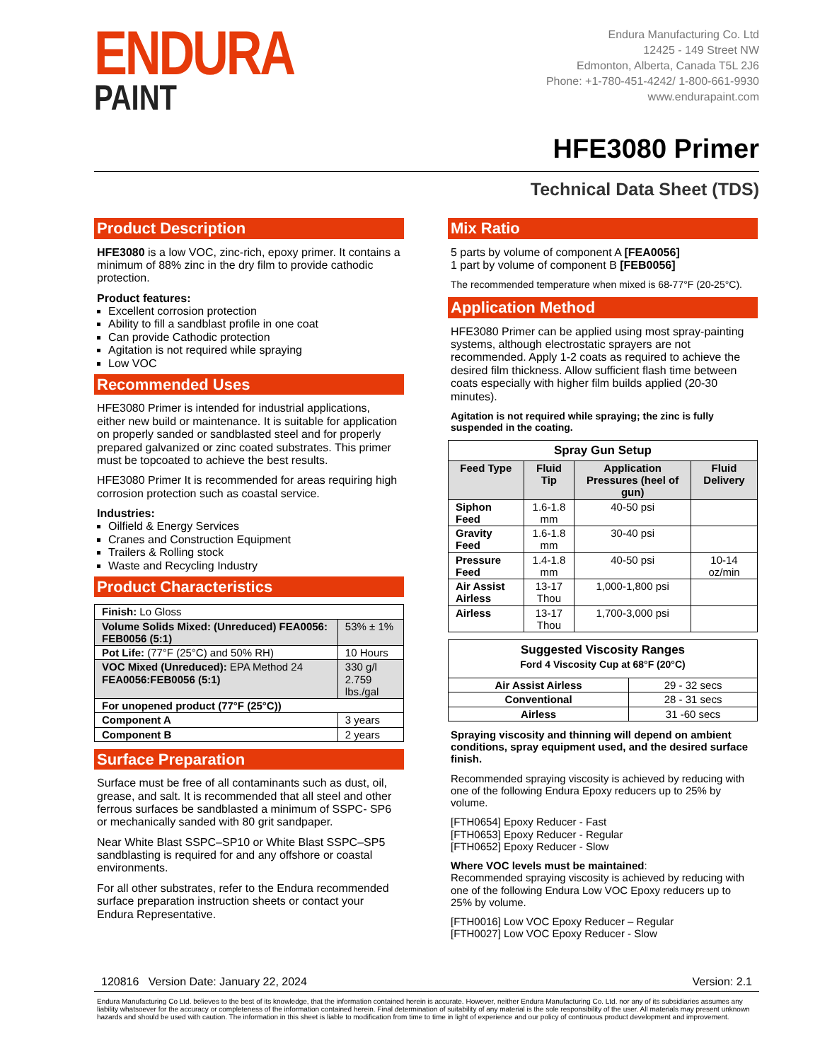ENDURA
PAINT
Endura Manufacturing Co. Ltd
12425 - 149 Street NW
Edmonton, Alberta, Canada T5L 2J6
Phone: +1-780-451-4242/ 1-800-661-9930
www.endurapaint.com
HFE3080 Primer
Technical Data Sheet (TDS)
Product Description
HFE3080 is a low VOC, zinc-rich, epoxy primer. It contains a minimum of 88% zinc in the dry film to provide cathodic protection.
Product features:
Excellent corrosion protection
Ability to fill a sandblast profile in one coat
Can provide Cathodic protection
Agitation is not required while spraying
Low VOC
Recommended Uses
HFE3080 Primer is intended for industrial applications, either new build or maintenance. It is suitable for application on properly sanded or sandblasted steel and for properly prepared galvanized or zinc coated substrates. This primer must be topcoated to achieve the best results.
HFE3080 Primer It is recommended for areas requiring high corrosion protection such as coastal service.
Industries:
Oilfield & Energy Services
Cranes and Construction Equipment
Trailers & Rolling stock
Waste and Recycling Industry
Product Characteristics
| Finish: Lo Gloss | |
| Volume Solids Mixed: (Unreduced) FEA0056: FEB0056 (5:1) | 53% ± 1% |
| Pot Life: (77°F (25°C) and 50% RH) | 10 Hours |
| VOC Mixed (Unreduced): EPA Method 24 FEA0056:FEB0056 (5:1) | 330 g/l 2.759 lbs./gal |
| For unopened product (77°F (25°C)) | |
| Component A | 3 years |
| Component B | 2 years |
Surface Preparation
Surface must be free of all contaminants such as dust, oil, grease, and salt. It is recommended that all steel and other ferrous surfaces be sandblasted a minimum of SSPC- SP6 or mechanically sanded with 80 grit sandpaper.
Near White Blast SSPC–SP10 or White Blast SSPC–SP5 sandblasting is required for and any offshore or coastal environments.
For all other substrates, refer to the Endura recommended surface preparation instruction sheets or contact your Endura Representative.
Mix Ratio
5 parts by volume of component A [FEA0056]
1 part by volume of component B [FEB0056]
The recommended temperature when mixed is 68-77°F (20-25°C).
Application Method
HFE3080 Primer can be applied using most spray-painting systems, although electrostatic sprayers are not recommended. Apply 1-2 coats as required to achieve the desired film thickness. Allow sufficient flash time between coats especially with higher film builds applied (20-30 minutes).
Agitation is not required while spraying; the zinc is fully suspended in the coating.
| Spray Gun Setup | | | |
| --- | --- | --- | --- |
| Feed Type | Fluid Tip | Application Pressures (heel of gun) | Fluid Delivery |
| Siphon Feed | 1.6-1.8 mm | 40-50 psi | |
| Gravity Feed | 1.6-1.8 mm | 30-40 psi | |
| Pressure Feed | 1.4-1.8 mm | 40-50 psi | 10-14 oz/min |
| Air Assist Airless | 13-17 Thou | 1,000-1,800 psi | |
| Airless | 13-17 Thou | 1,700-3,000 psi | |
| Suggested Viscosity Ranges Ford 4 Viscosity Cup at 68°F (20°C) | |
| --- | --- |
| Air Assist Airless | 29 - 32 secs |
| Conventional | 28 - 31 secs |
| Airless | 31 -60 secs |
Spraying viscosity and thinning will depend on ambient conditions, spray equipment used, and the desired surface finish.
Recommended spraying viscosity is achieved by reducing with one of the following Endura Epoxy reducers up to 25% by volume.
[FTH0654] Epoxy Reducer - Fast
[FTH0653] Epoxy Reducer - Regular
[FTH0652] Epoxy Reducer - Slow
Where VOC levels must be maintained:
Recommended spraying viscosity is achieved by reducing with one of the following Endura Low VOC Epoxy reducers up to 25% by volume.
[FTH0016] Low VOC Epoxy Reducer – Regular
[FTH0027] Low VOC Epoxy Reducer - Slow
120816 Version Date: January 22, 2024 Version: 2.1
Endura Manufacturing Co Ltd. believes to the best of its knowledge, that the information contained herein is accurate. However, neither Endura Manufacturing Co. Ltd. nor any of its subsidiaries assumes any liability whatsoever for the accuracy or completeness of the information contained herein. Final determination of suitability of any material is the sole responsibility of the user. All materials may present unknown hazards and should be used with caution. The information in this sheet is liable to modification from time to time in light of experience and our policy of continuous product development and improvement.